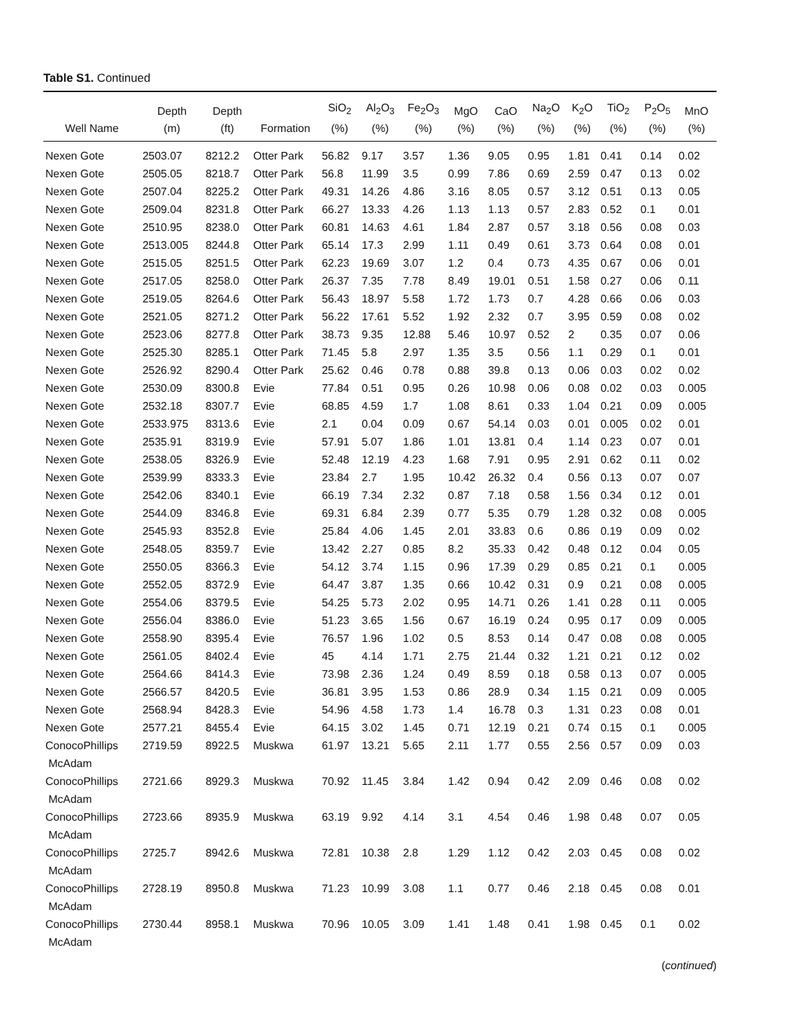Table S1. Continued
| Well Name | Depth (m) | Depth (ft) | Formation | SiO<sub>2</sub> (%) | Al<sub>2</sub>O<sub>3</sub> (%) | Fe<sub>2</sub>O<sub>3</sub> (%) | MgO (%) | CaO (%) | Na<sub>2</sub>O (%) | K<sub>2</sub>O (%) | TiO<sub>2</sub> (%) | P<sub>2</sub>O<sub>5</sub> (%) | MnO (%) |
| --- | --- | --- | --- | --- | --- | --- | --- | --- | --- | --- | --- | --- | --- |
| Nexen Gote | 2503.07 | 8212.2 | Otter Park | 56.82 | 9.17 | 3.57 | 1.36 | 9.05 | 0.95 | 1.81 | 0.41 | 0.14 | 0.02 |
| Nexen Gote | 2505.05 | 8218.7 | Otter Park | 56.8 | 11.99 | 3.5 | 0.99 | 7.86 | 0.69 | 2.59 | 0.47 | 0.13 | 0.02 |
| Nexen Gote | 2507.04 | 8225.2 | Otter Park | 49.31 | 14.26 | 4.86 | 3.16 | 8.05 | 0.57 | 3.12 | 0.51 | 0.13 | 0.05 |
| Nexen Gote | 2509.04 | 8231.8 | Otter Park | 66.27 | 13.33 | 4.26 | 1.13 | 1.13 | 0.57 | 2.83 | 0.52 | 0.1 | 0.01 |
| Nexen Gote | 2510.95 | 8238.0 | Otter Park | 60.81 | 14.63 | 4.61 | 1.84 | 2.87 | 0.57 | 3.18 | 0.56 | 0.08 | 0.03 |
| Nexen Gote | 2513.005 | 8244.8 | Otter Park | 65.14 | 17.3 | 2.99 | 1.11 | 0.49 | 0.61 | 3.73 | 0.64 | 0.08 | 0.01 |
| Nexen Gote | 2515.05 | 8251.5 | Otter Park | 62.23 | 19.69 | 3.07 | 1.2 | 0.4 | 0.73 | 4.35 | 0.67 | 0.06 | 0.01 |
| Nexen Gote | 2517.05 | 8258.0 | Otter Park | 26.37 | 7.35 | 7.78 | 8.49 | 19.01 | 0.51 | 1.58 | 0.27 | 0.06 | 0.11 |
| Nexen Gote | 2519.05 | 8264.6 | Otter Park | 56.43 | 18.97 | 5.58 | 1.72 | 1.73 | 0.7 | 4.28 | 0.66 | 0.06 | 0.03 |
| Nexen Gote | 2521.05 | 8271.2 | Otter Park | 56.22 | 17.61 | 5.52 | 1.92 | 2.32 | 0.7 | 3.95 | 0.59 | 0.08 | 0.02 |
| Nexen Gote | 2523.06 | 8277.8 | Otter Park | 38.73 | 9.35 | 12.88 | 5.46 | 10.97 | 0.52 | 2 | 0.35 | 0.07 | 0.06 |
| Nexen Gote | 2525.30 | 8285.1 | Otter Park | 71.45 | 5.8 | 2.97 | 1.35 | 3.5 | 0.56 | 1.1 | 0.29 | 0.1 | 0.01 |
| Nexen Gote | 2526.92 | 8290.4 | Otter Park | 25.62 | 0.46 | 0.78 | 0.88 | 39.8 | 0.13 | 0.06 | 0.03 | 0.02 | 0.02 |
| Nexen Gote | 2530.09 | 8300.8 | Evie | 77.84 | 0.51 | 0.95 | 0.26 | 10.98 | 0.06 | 0.08 | 0.02 | 0.03 | 0.005 |
| Nexen Gote | 2532.18 | 8307.7 | Evie | 68.85 | 4.59 | 1.7 | 1.08 | 8.61 | 0.33 | 1.04 | 0.21 | 0.09 | 0.005 |
| Nexen Gote | 2533.975 | 8313.6 | Evie | 2.1 | 0.04 | 0.09 | 0.67 | 54.14 | 0.03 | 0.01 | 0.005 | 0.02 | 0.01 |
| Nexen Gote | 2535.91 | 8319.9 | Evie | 57.91 | 5.07 | 1.86 | 1.01 | 13.81 | 0.4 | 1.14 | 0.23 | 0.07 | 0.01 |
| Nexen Gote | 2538.05 | 8326.9 | Evie | 52.48 | 12.19 | 4.23 | 1.68 | 7.91 | 0.95 | 2.91 | 0.62 | 0.11 | 0.02 |
| Nexen Gote | 2539.99 | 8333.3 | Evie | 23.84 | 2.7 | 1.95 | 10.42 | 26.32 | 0.4 | 0.56 | 0.13 | 0.07 | 0.07 |
| Nexen Gote | 2542.06 | 8340.1 | Evie | 66.19 | 7.34 | 2.32 | 0.87 | 7.18 | 0.58 | 1.56 | 0.34 | 0.12 | 0.01 |
| Nexen Gote | 2544.09 | 8346.8 | Evie | 69.31 | 6.84 | 2.39 | 0.77 | 5.35 | 0.79 | 1.28 | 0.32 | 0.08 | 0.005 |
| Nexen Gote | 2545.93 | 8352.8 | Evie | 25.84 | 4.06 | 1.45 | 2.01 | 33.83 | 0.6 | 0.86 | 0.19 | 0.09 | 0.02 |
| Nexen Gote | 2548.05 | 8359.7 | Evie | 13.42 | 2.27 | 0.85 | 8.2 | 35.33 | 0.42 | 0.48 | 0.12 | 0.04 | 0.05 |
| Nexen Gote | 2550.05 | 8366.3 | Evie | 54.12 | 3.74 | 1.15 | 0.96 | 17.39 | 0.29 | 0.85 | 0.21 | 0.1 | 0.005 |
| Nexen Gote | 2552.05 | 8372.9 | Evie | 64.47 | 3.87 | 1.35 | 0.66 | 10.42 | 0.31 | 0.9 | 0.21 | 0.08 | 0.005 |
| Nexen Gote | 2554.06 | 8379.5 | Evie | 54.25 | 5.73 | 2.02 | 0.95 | 14.71 | 0.26 | 1.41 | 0.28 | 0.11 | 0.005 |
| Nexen Gote | 2556.04 | 8386.0 | Evie | 51.23 | 3.65 | 1.56 | 0.67 | 16.19 | 0.24 | 0.95 | 0.17 | 0.09 | 0.005 |
| Nexen Gote | 2558.90 | 8395.4 | Evie | 76.57 | 1.96 | 1.02 | 0.5 | 8.53 | 0.14 | 0.47 | 0.08 | 0.08 | 0.005 |
| Nexen Gote | 2561.05 | 8402.4 | Evie | 45 | 4.14 | 1.71 | 2.75 | 21.44 | 0.32 | 1.21 | 0.21 | 0.12 | 0.02 |
| Nexen Gote | 2564.66 | 8414.3 | Evie | 73.98 | 2.36 | 1.24 | 0.49 | 8.59 | 0.18 | 0.58 | 0.13 | 0.07 | 0.005 |
| Nexen Gote | 2566.57 | 8420.5 | Evie | 36.81 | 3.95 | 1.53 | 0.86 | 28.9 | 0.34 | 1.15 | 0.21 | 0.09 | 0.005 |
| Nexen Gote | 2568.94 | 8428.3 | Evie | 54.96 | 4.58 | 1.73 | 1.4 | 16.78 | 0.3 | 1.31 | 0.23 | 0.08 | 0.01 |
| Nexen Gote | 2577.21 | 8455.4 | Evie | 64.15 | 3.02 | 1.45 | 0.71 | 12.19 | 0.21 | 0.74 | 0.15 | 0.1 | 0.005 |
| ConocoPhillips McAdam | 2719.59 | 8922.5 | Muskwa | 61.97 | 13.21 | 5.65 | 2.11 | 1.77 | 0.55 | 2.56 | 0.57 | 0.09 | 0.03 |
| ConocoPhillips McAdam | 2721.66 | 8929.3 | Muskwa | 70.92 | 11.45 | 3.84 | 1.42 | 0.94 | 0.42 | 2.09 | 0.46 | 0.08 | 0.02 |
| ConocoPhillips McAdam | 2723.66 | 8935.9 | Muskwa | 63.19 | 9.92 | 4.14 | 3.1 | 4.54 | 0.46 | 1.98 | 0.48 | 0.07 | 0.05 |
| ConocoPhillips McAdam | 2725.7 | 8942.6 | Muskwa | 72.81 | 10.38 | 2.8 | 1.29 | 1.12 | 0.42 | 2.03 | 0.45 | 0.08 | 0.02 |
| ConocoPhillips McAdam | 2728.19 | 8950.8 | Muskwa | 71.23 | 10.99 | 3.08 | 1.1 | 0.77 | 0.46 | 2.18 | 0.45 | 0.08 | 0.01 |
| ConocoPhillips McAdam | 2730.44 | 8958.1 | Muskwa | 70.96 | 10.05 | 3.09 | 1.41 | 1.48 | 0.41 | 1.98 | 0.45 | 0.1 | 0.02 |
(continued)